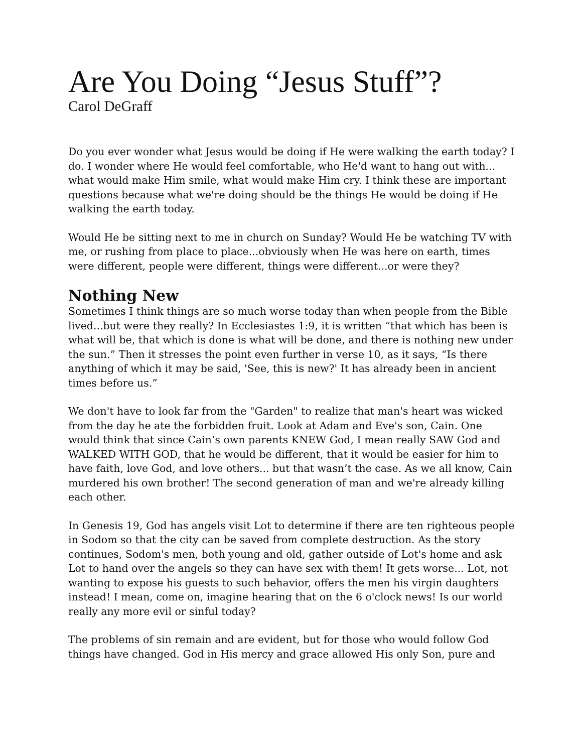Are You Doing “Jesus Stuff”?
Carol DeGraff
Do you ever wonder what Jesus would be doing if He were walking the earth today? I do. I wonder where He would feel comfortable, who He'd want to hang out with... what would make Him smile, what would make Him cry. I think these are important questions because what we're doing should be the things He would be doing if He walking the earth today.
Would He be sitting next to me in church on Sunday? Would He be watching TV with me, or rushing from place to place...obviously when He was here on earth, times were different, people were different, things were different...or were they?
Nothing New
Sometimes I think things are so much worse today than when people from the Bible lived...but were they really? In Ecclesiastes 1:9, it is written “that which has been is what will be, that which is done is what will be done, and there is nothing new under the sun.” Then it stresses the point even further in verse 10, as it says, “Is there anything of which it may be said, 'See, this is new?' It has already been in ancient times before us.”
We don't have to look far from the "Garden" to realize that man's heart was wicked from the day he ate the forbidden fruit. Look at Adam and Eve's son, Cain. One would think that since Cain’s own parents KNEW God, I mean really SAW God and WALKED WITH GOD, that he would be different, that it would be easier for him to have faith, love God, and love others... but that wasn’t the case. As we all know, Cain murdered his own brother! The second generation of man and we're already killing each other.
In Genesis 19, God has angels visit Lot to determine if there are ten righteous people in Sodom so that the city can be saved from complete destruction. As the story continues, Sodom's men, both young and old, gather outside of Lot's home and ask Lot to hand over the angels so they can have sex with them! It gets worse... Lot, not wanting to expose his guests to such behavior, offers the men his virgin daughters instead! I mean, come on, imagine hearing that on the 6 o'clock news! Is our world really any more evil or sinful today?
The problems of sin remain and are evident, but for those who would follow God things have changed. God in His mercy and grace allowed His only Son, pure and